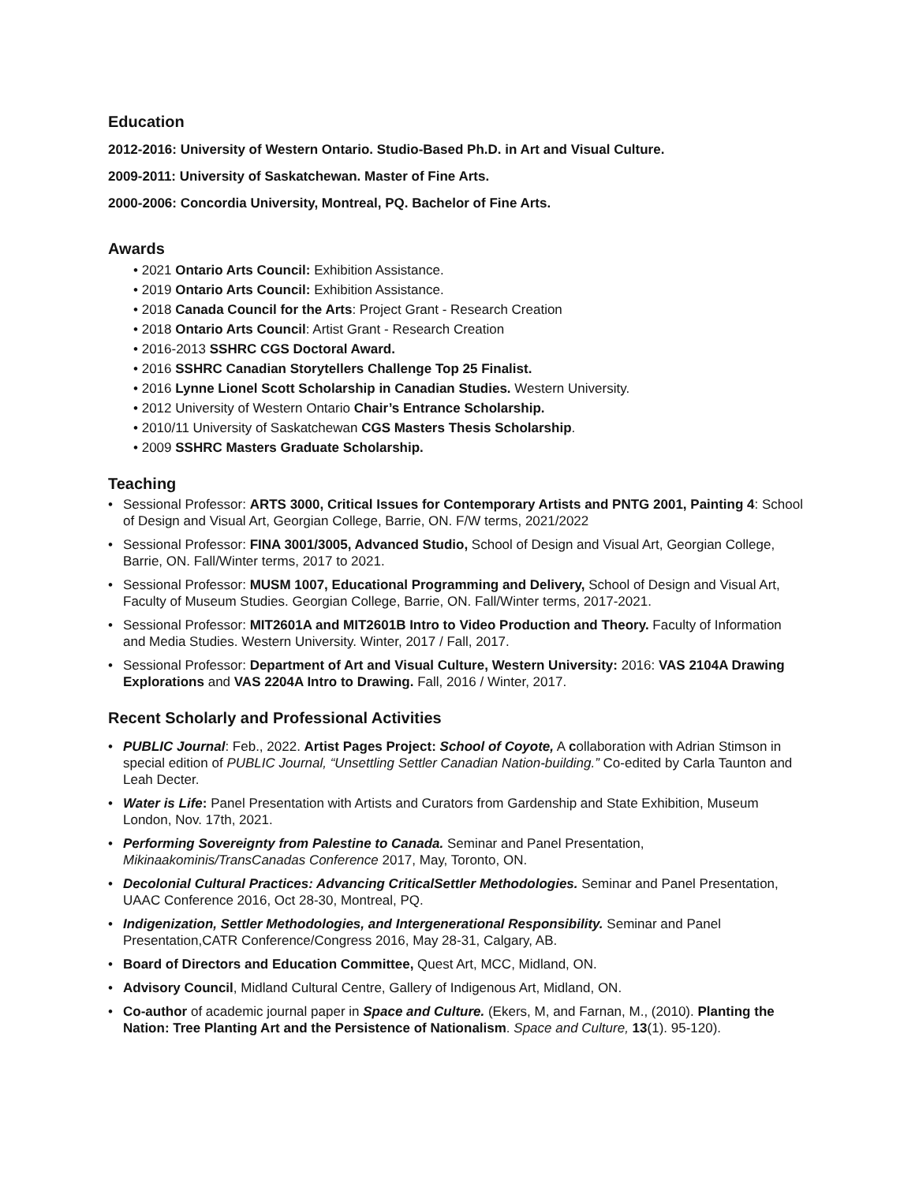Education
2012-2016: University of Western Ontario. Studio-Based Ph.D. in Art and Visual Culture.
2009-2011: University of Saskatchewan. Master of Fine Arts.
2000-2006: Concordia University, Montreal, PQ. Bachelor of Fine Arts.
Awards
• 2021 Ontario Arts Council: Exhibition Assistance.
• 2019 Ontario Arts Council: Exhibition Assistance.
• 2018 Canada Council for the Arts: Project Grant - Research Creation
• 2018 Ontario Arts Council: Artist Grant - Research Creation
• 2016-2013 SSHRC CGS Doctoral Award.
• 2016 SSHRC Canadian Storytellers Challenge Top 25 Finalist.
• 2016 Lynne Lionel Scott Scholarship in Canadian Studies. Western University.
• 2012 University of Western Ontario Chair’s Entrance Scholarship.
• 2010/11 University of Saskatchewan CGS Masters Thesis Scholarship.
• 2009 SSHRC Masters Graduate Scholarship.
Teaching
• Sessional Professor: ARTS 3000, Critical Issues for Contemporary Artists and PNTG 2001, Painting 4: School of Design and Visual Art, Georgian College, Barrie, ON. F/W terms, 2021/2022
• Sessional Professor: FINA 3001/3005, Advanced Studio, School of Design and Visual Art, Georgian College, Barrie, ON. Fall/Winter terms, 2017 to 2021.
• Sessional Professor: MUSM 1007, Educational Programming and Delivery, School of Design and Visual Art, Faculty of Museum Studies. Georgian College, Barrie, ON. Fall/Winter terms, 2017-2021.
• Sessional Professor: MIT2601A and MIT2601B Intro to Video Production and Theory. Faculty of Information and Media Studies. Western University. Winter, 2017 / Fall, 2017.
• Sessional Professor: Department of Art and Visual Culture, Western University: 2016: VAS 2104A Drawing Explorations and VAS 2204A Intro to Drawing. Fall, 2016 / Winter, 2017.
Recent Scholarly and Professional Activities
• PUBLIC Journal: Feb., 2022. Artist Pages Project: School of Coyote, A collaboration with Adrian Stimson in special edition of PUBLIC Journal, “Unsettling Settler Canadian Nation-building.” Co-edited by Carla Taunton and Leah Decter.
• Water is Life: Panel Presentation with Artists and Curators from Gardenship and State Exhibition, Museum London, Nov. 17th, 2021.
• Performing Sovereignty from Palestine to Canada. Seminar and Panel Presentation, Mikinaakominis/TransCanadas Conference 2017, May, Toronto, ON.
• Decolonial Cultural Practices: Advancing CriticalSettler Methodologies. Seminar and Panel Presentation, UAAC Conference 2016, Oct 28-30, Montreal, PQ.
• Indigenization, Settler Methodologies, and Intergenerational Responsibility. Seminar and Panel Presentation,CATR Conference/Congress 2016, May 28-31, Calgary, AB.
• Board of Directors and Education Committee, Quest Art, MCC, Midland, ON.
• Advisory Council, Midland Cultural Centre, Gallery of Indigenous Art, Midland, ON.
• Co-author of academic journal paper in Space and Culture. (Ekers, M, and Farnan, M., (2010). Planting the Nation: Tree Planting Art and the Persistence of Nationalism. Space and Culture, 13(1). 95-120).